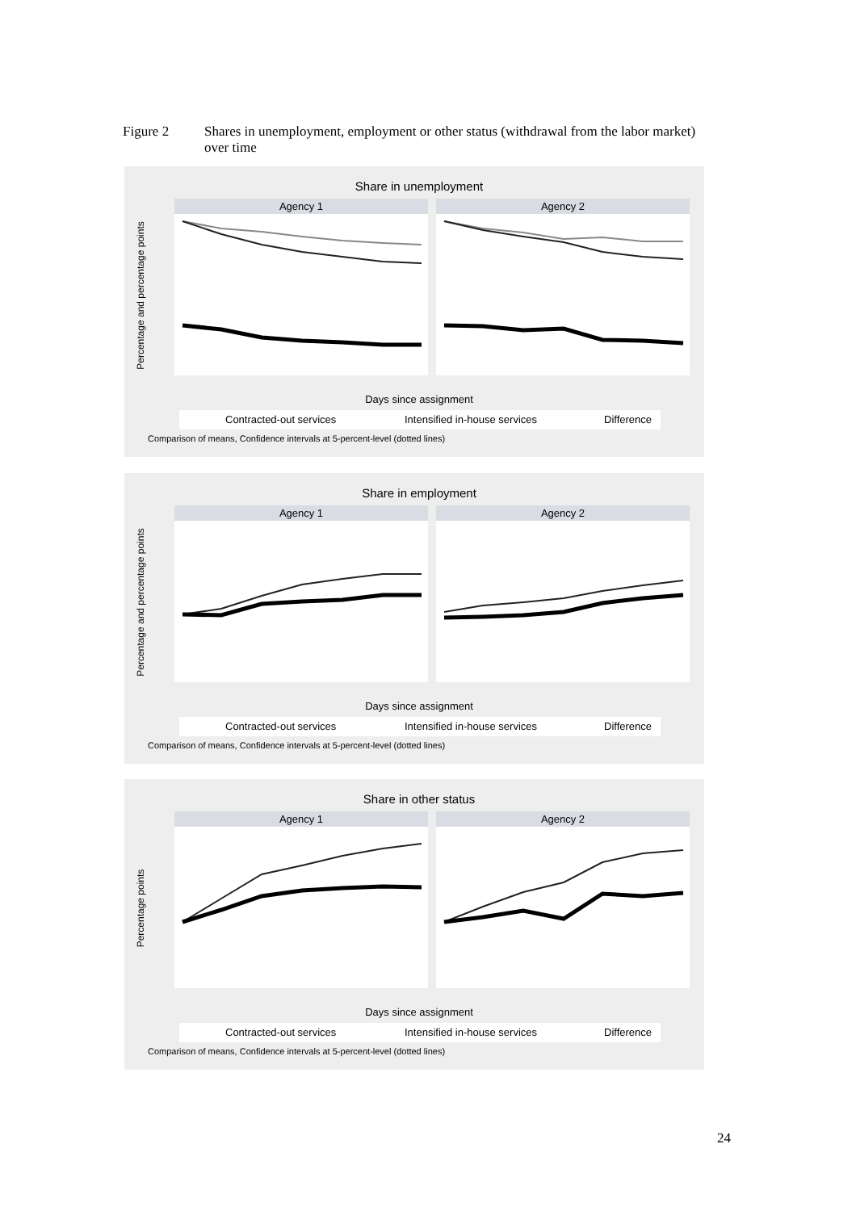Figure 2 Shares in unemployment, employment or other status (withdrawal from the labor market) over time
Share in unemployment
Agency 1
Agency 2
Percentage and percentage points
Days since assignment
Contracted-out services
Intensified in-house services
Difference
Comparison of means, Confidence intervals at 5-percent-level (dotted lines)
Share in employment
Agency 1
Agency 2
Percentage and percentage points
Days since assignment
Contracted-out services
Intensified in-house services
Difference
Comparison of means, Confidence intervals at 5-percent-level (dotted lines)
Share in other status
Agency 1
Agency 2
Percentage points
Days since assignment
Contracted-out services
Intensified in-house services
Difference
Comparison of means, Confidence intervals at 5-percent-level (dotted lines)
24